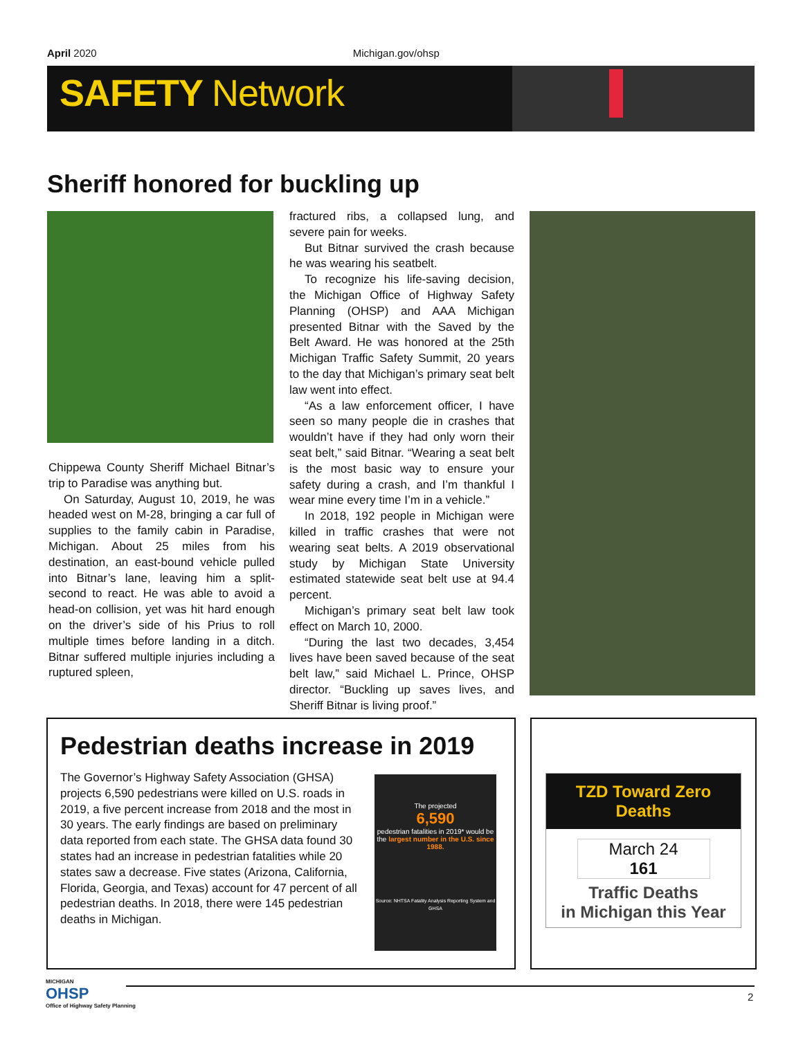April 2020 Michigan.gov/ohsp
SAFETY Network
Sheriff honored for buckling up
Chippewa County Sheriff Michael Bitnar’s trip to Paradise was anything but.
On Saturday, August 10, 2019, he was headed west on M-28, bringing a car full of supplies to the family cabin in Paradise, Michigan. About 25 miles from his destination, an east-bound vehicle pulled into Bitnar’s lane, leaving him a split-second to react. He was able to avoid a head-on collision, yet was hit hard enough on the driver’s side of his Prius to roll multiple times before landing in a ditch. Bitnar suffered multiple injuries including a ruptured spleen,
fractured ribs, a collapsed lung, and severe pain for weeks.
But Bitnar survived the crash because he was wearing his seatbelt.
To recognize his life-saving decision, the Michigan Office of Highway Safety Planning (OHSP) and AAA Michigan presented Bitnar with the Saved by the Belt Award. He was honored at the 25th Michigan Traffic Safety Summit, 20 years to the day that Michigan’s primary seat belt law went into effect.
“As a law enforcement officer, I have seen so many people die in crashes that wouldn’t have if they had only worn their seat belt,” said Bitnar. “Wearing a seat belt is the most basic way to ensure your safety during a crash, and I’m thankful I wear mine every time I’m in a vehicle.”
In 2018, 192 people in Michigan were killed in traffic crashes that were not wearing seat belts. A 2019 observational study by Michigan State University estimated statewide seat belt use at 94.4 percent.
Michigan’s primary seat belt law took effect on March 10, 2000.
“During the last two decades, 3,454 lives have been saved because of the seat belt law,” said Michael L. Prince, OHSP director. “Buckling up saves lives, and Sheriff Bitnar is living proof.”
Pedestrian deaths increase in 2019
The Governor’s Highway Safety Association (GHSA) projects 6,590 pedestrians were killed on U.S. roads in 2019, a five percent increase from 2018 and the most in 30 years. The early findings are based on preliminary data reported from each state. The GHSA data found 30 states had an increase in pedestrian fatalities while 20 states saw a decrease. Five states (Arizona, California, Florida, Georgia, and Texas) account for 47 percent of all pedestrian deaths. In 2018, there were 145 pedestrian deaths in Michigan.
The projected
6,590
pedestrian fatalities in 2019* would be the largest number in the U.S. since 1988.
Source: NHTSA Fatality Analysis Reporting System and GHSA
TZD Toward Zero Deaths
March 24
161
Traffic Deaths
in Michigan this Year
MICHIGAN
OHSP
Office of Highway Safety Planning
2